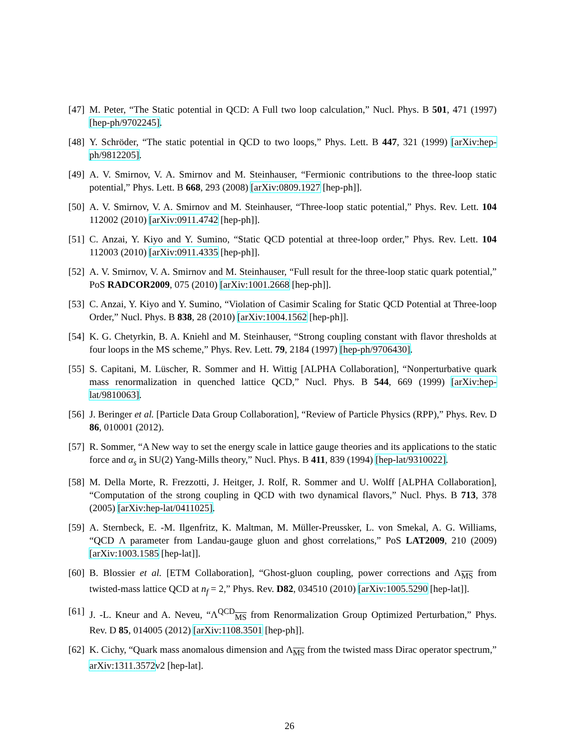[47] M. Peter, “The Static potential in QCD: A Full two loop calculation,” Nucl. Phys. B 501, 471 (1997) [hep-ph/9702245].
[48] Y. Schröder, “The static potential in QCD to two loops,” Phys. Lett. B 447, 321 (1999) [arXiv:hep-ph/9812205].
[49] A. V. Smirnov, V. A. Smirnov and M. Steinhauser, “Fermionic contributions to the three-loop static potential,” Phys. Lett. B 668, 293 (2008) [arXiv:0809.1927 [hep-ph]].
[50] A. V. Smirnov, V. A. Smirnov and M. Steinhauser, “Three-loop static potential,” Phys. Rev. Lett. 104 112002 (2010) [arXiv:0911.4742 [hep-ph]].
[51] C. Anzai, Y. Kiyo and Y. Sumino, “Static QCD potential at three-loop order,” Phys. Rev. Lett. 104 112003 (2010) [arXiv:0911.4335 [hep-ph]].
[52] A. V. Smirnov, V. A. Smirnov and M. Steinhauser, “Full result for the three-loop static quark potential,” PoS RADCOR2009, 075 (2010) [arXiv:1001.2668 [hep-ph]].
[53] C. Anzai, Y. Kiyo and Y. Sumino, “Violation of Casimir Scaling for Static QCD Potential at Three-loop Order,” Nucl. Phys. B 838, 28 (2010) [arXiv:1004.1562 [hep-ph]].
[54] K. G. Chetyrkin, B. A. Kniehl and M. Steinhauser, “Strong coupling constant with flavor thresholds at four loops in the MS scheme,” Phys. Rev. Lett. 79, 2184 (1997) [hep-ph/9706430].
[55] S. Capitani, M. Lüscher, R. Sommer and H. Wittig [ALPHA Collaboration], “Nonperturbative quark mass renormalization in quenched lattice QCD,” Nucl. Phys. B 544, 669 (1999) [arXiv:hep-lat/9810063].
[56] J. Beringer et al. [Particle Data Group Collaboration], “Review of Particle Physics (RPP),” Phys. Rev. D 86, 010001 (2012).
[57] R. Sommer, “A New way to set the energy scale in lattice gauge theories and its applications to the static force and α<sub>s</sub> in SU(2) Yang-Mills theory,” Nucl. Phys. B 411, 839 (1994) [hep-lat/9310022].
[58] M. Della Morte, R. Frezzotti, J. Heitger, J. Rolf, R. Sommer and U. Wolff [ALPHA Collaboration], “Computation of the strong coupling in QCD with two dynamical flavors,” Nucl. Phys. B 713, 378 (2005) [arXiv:hep-lat/0411025].
[59] A. Sternbeck, E. -M. Ilgenfritz, K. Maltman, M. Müller-Preussker, L. von Smekal, A. G. Williams, “QCD Λ parameter from Landau-gauge gluon and ghost correlations,” PoS LAT2009, 210 (2009) [arXiv:1003.1585 [hep-lat]].
[60] B. Blossier et al. [ETM Collaboration], “Ghost-gluon coupling, power corrections and Λ<sub>MS</sub> from twisted-mass lattice QCD at n<sub>f</sub> = 2,” Phys. Rev. D82, 034510 (2010) [arXiv:1005.5290 [hep-lat]].
[61] J. -L. Kneur and A. Neveu, “Λ<sup>QCD</sup><sub>MS</sub> from Renormalization Group Optimized Perturbation,” Phys. Rev. D 85, 014005 (2012) [arXiv:1108.3501 [hep-ph]].
[62] K. Cichy, “Quark mass anomalous dimension and Λ<sub>MS</sub> from the twisted mass Dirac operator spectrum,” arXiv:1311.3572v2 [hep-lat].
26